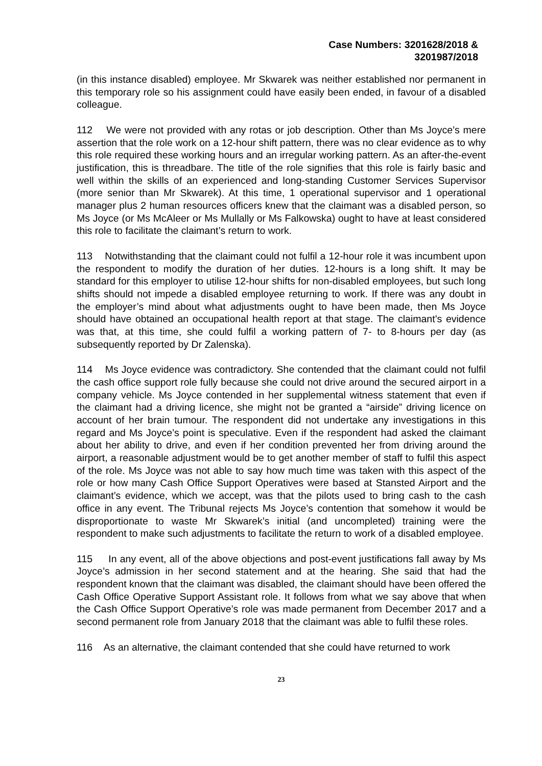Case Numbers: 3201628/2018 &
3201987/2018
(in this instance disabled) employee. Mr Skwarek was neither established nor permanent in this temporary role so his assignment could have easily been ended, in favour of a disabled colleague.
112 We were not provided with any rotas or job description. Other than Ms Joyce’s mere assertion that the role work on a 12-hour shift pattern, there was no clear evidence as to why this role required these working hours and an irregular working pattern. As an after-the-event justification, this is threadbare. The title of the role signifies that this role is fairly basic and well within the skills of an experienced and long-standing Customer Services Supervisor (more senior than Mr Skwarek). At this time, 1 operational supervisor and 1 operational manager plus 2 human resources officers knew that the claimant was a disabled person, so Ms Joyce (or Ms McAleer or Ms Mullally or Ms Falkowska) ought to have at least considered this role to facilitate the claimant’s return to work.
113 Notwithstanding that the claimant could not fulfil a 12-hour role it was incumbent upon the respondent to modify the duration of her duties. 12-hours is a long shift. It may be standard for this employer to utilise 12-hour shifts for non-disabled employees, but such long shifts should not impede a disabled employee returning to work. If there was any doubt in the employer’s mind about what adjustments ought to have been made, then Ms Joyce should have obtained an occupational health report at that stage. The claimant’s evidence was that, at this time, she could fulfil a working pattern of 7- to 8-hours per day (as subsequently reported by Dr Zalenska).
114 Ms Joyce evidence was contradictory. She contended that the claimant could not fulfil the cash office support role fully because she could not drive around the secured airport in a company vehicle. Ms Joyce contended in her supplemental witness statement that even if the claimant had a driving licence, she might not be granted a “airside” driving licence on account of her brain tumour. The respondent did not undertake any investigations in this regard and Ms Joyce’s point is speculative. Even if the respondent had asked the claimant about her ability to drive, and even if her condition prevented her from driving around the airport, a reasonable adjustment would be to get another member of staff to fulfil this aspect of the role. Ms Joyce was not able to say how much time was taken with this aspect of the role or how many Cash Office Support Operatives were based at Stansted Airport and the claimant’s evidence, which we accept, was that the pilots used to bring cash to the cash office in any event. The Tribunal rejects Ms Joyce’s contention that somehow it would be disproportionate to waste Mr Skwarek’s initial (and uncompleted) training were the respondent to make such adjustments to facilitate the return to work of a disabled employee.
115 In any event, all of the above objections and post-event justifications fall away by Ms Joyce’s admission in her second statement and at the hearing. She said that had the respondent known that the claimant was disabled, the claimant should have been offered the Cash Office Operative Support Assistant role. It follows from what we say above that when the Cash Office Support Operative’s role was made permanent from December 2017 and a second permanent role from January 2018 that the claimant was able to fulfil these roles.
116 As an alternative, the claimant contended that she could have returned to work
23